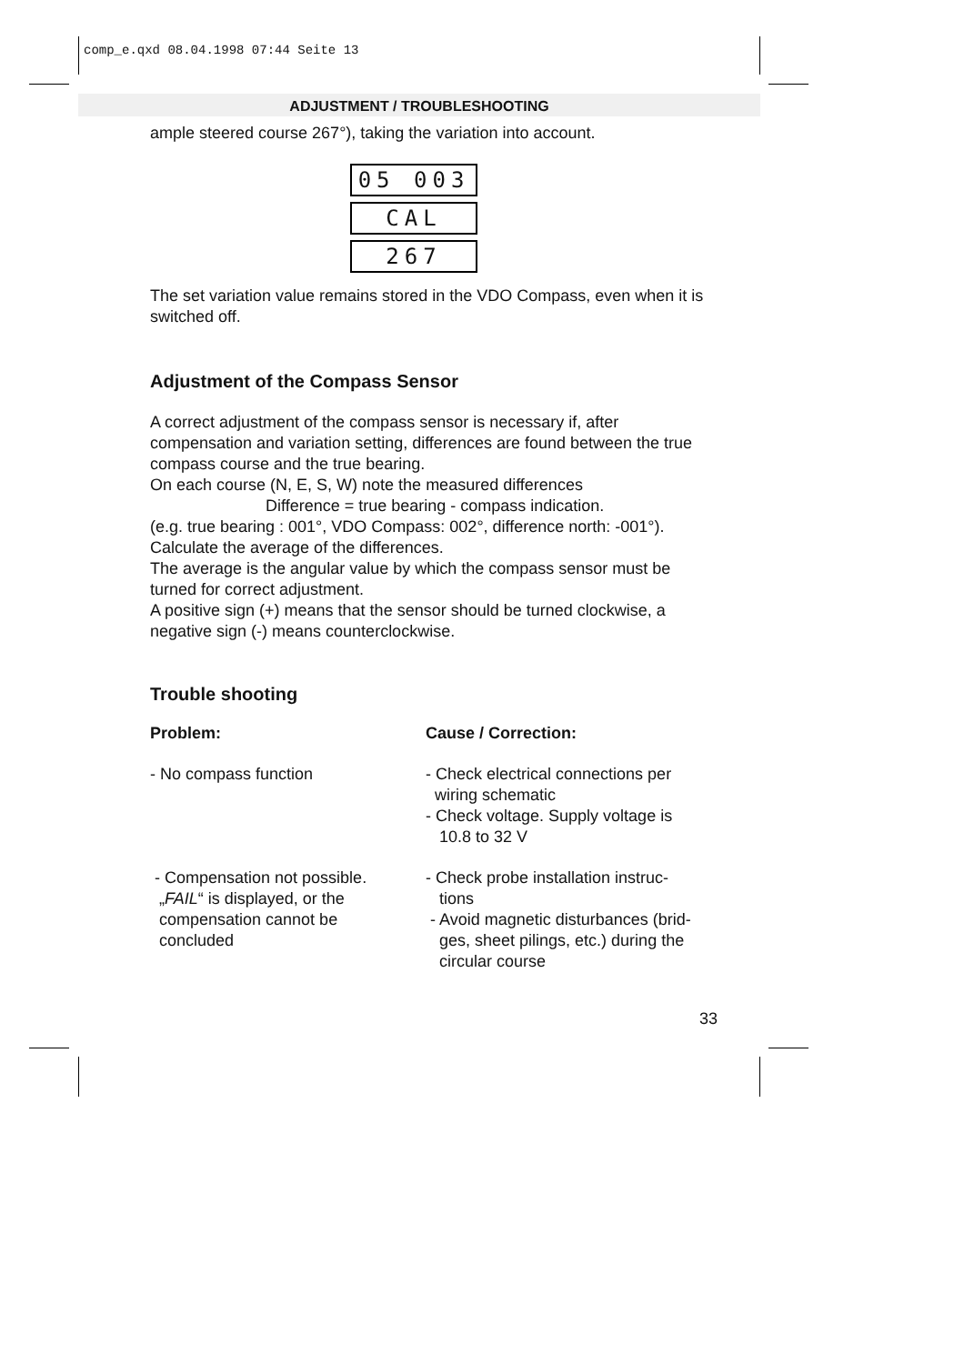comp_e.qxd 08.04.1998 07:44 Seite 13
ADJUSTMENT / TROUBLESHOOTING
ample steered course 267°), taking the variation into account.
05 003
CAL
267
The set variation value remains stored in the VDO Compass, even when it is switched off.
Adjustment of the Compass Sensor
A correct adjustment of the compass sensor is necessary if, after compensation and variation setting, differences are found between the true compass course and the true bearing.
On each course (N, E, S, W) note the measured differences
Difference = true bearing - compass indication.
(e.g. true bearing : 001°, VDO Compass: 002°, difference north: -001°).
Calculate the average of the differences.
The average is the angular value by which the compass sensor must be turned for correct adjustment.
A positive sign (+) means that the sensor should be turned clockwise, a negative sign (-) means counterclockwise.
Trouble shooting
Problem: Cause / Correction:
- No compass function - Check electrical connections per
wiring schematic
- Check voltage. Supply voltage is
10.8 to 32 V
- Compensation not possible.
„FAIL“ is displayed, or the
compensation cannot be
concluded
- Check probe installation instruc-
tions
- Avoid magnetic disturbances (brid-
ges, sheet pilings, etc.) during the
circular course
33